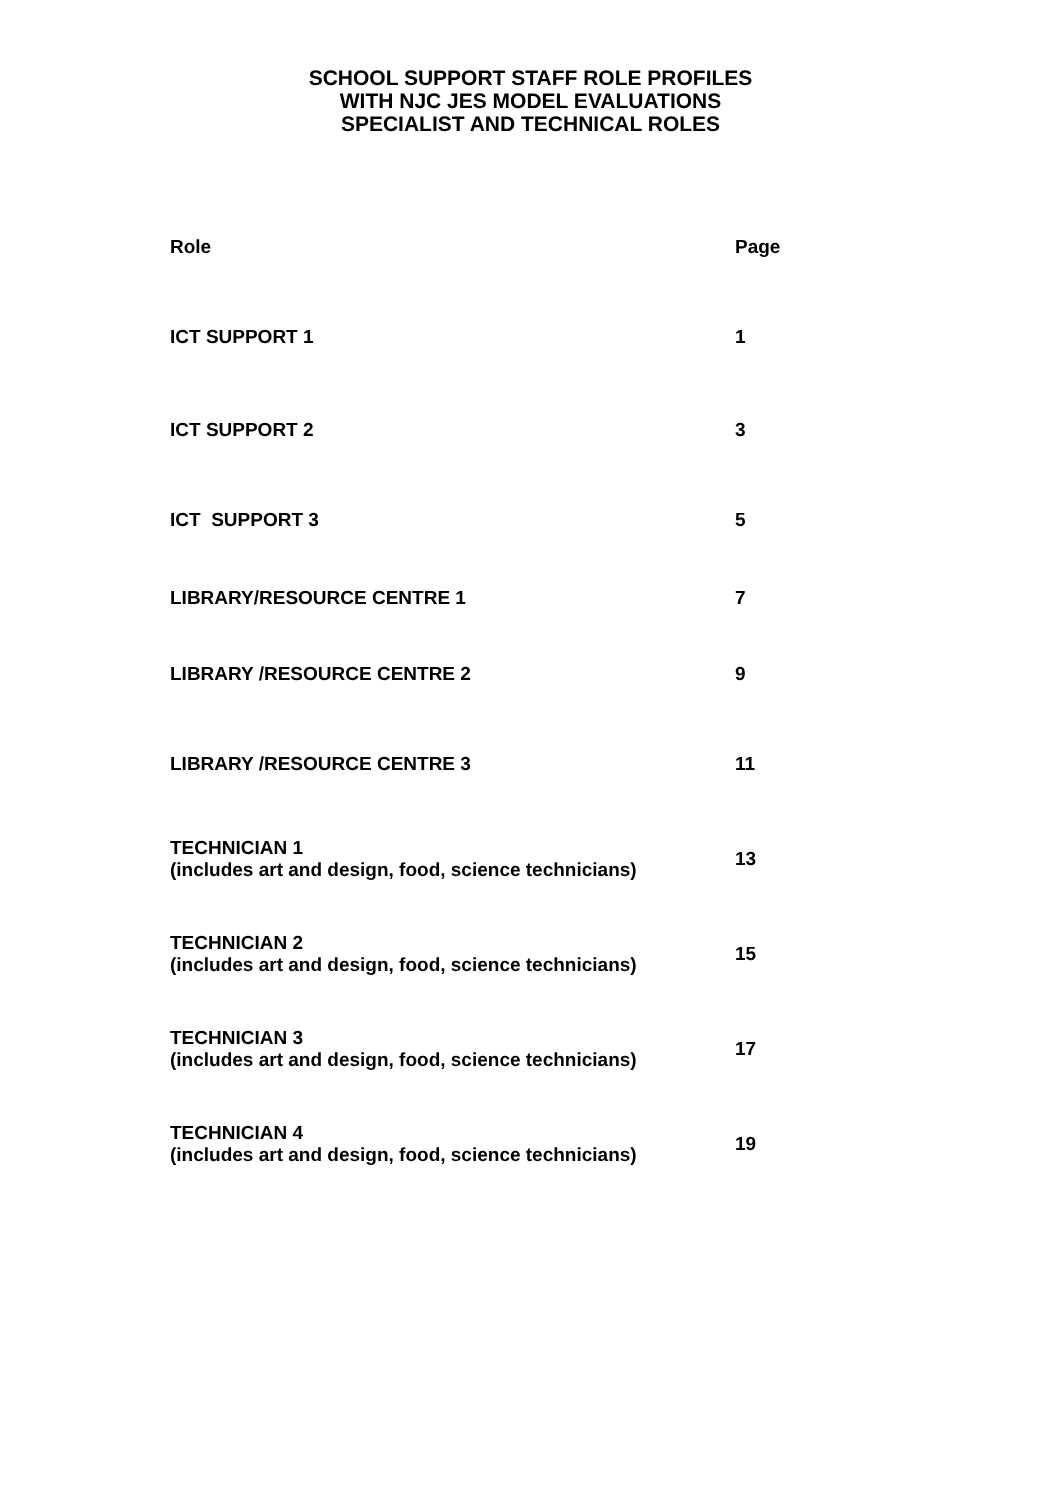SCHOOL SUPPORT STAFF ROLE PROFILES
WITH NJC JES MODEL EVALUATIONS
SPECIALIST AND TECHNICAL ROLES
| Role | Page |
| --- | --- |
| ICT SUPPORT 1 | 1 |
| ICT SUPPORT 2 | 3 |
| ICT SUPPORT 3 | 5 |
| LIBRARY/RESOURCE CENTRE 1 | 7 |
| LIBRARY /RESOURCE CENTRE 2 | 9 |
| LIBRARY /RESOURCE CENTRE 3 | 11 |
| TECHNICIAN 1 (includes art and design, food, science technicians) | 13 |
| TECHNICIAN 2 (includes art and design, food, science technicians) | 15 |
| TECHNICIAN 3 (includes art and design, food, science technicians) | 17 |
| TECHNICIAN 4 (includes art and design, food, science technicians) | 19 |